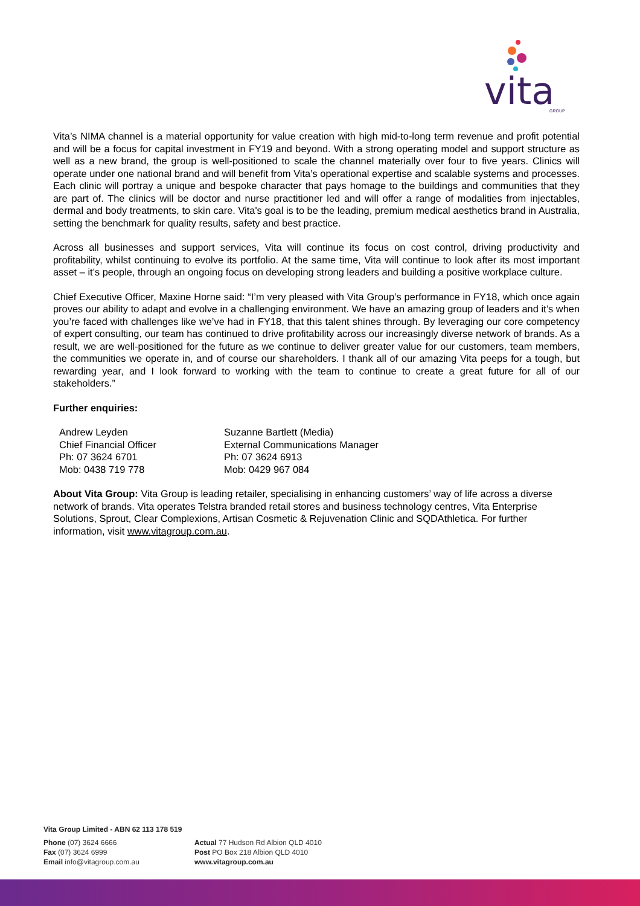vita
GROUP
Vita’s NIMA channel is a material opportunity for value creation with high mid-to-long term revenue and profit potential and will be a focus for capital investment in FY19 and beyond. With a strong operating model and support structure as well as a new brand, the group is well-positioned to scale the channel materially over four to five years. Clinics will operate under one national brand and will benefit from Vita’s operational expertise and scalable systems and processes. Each clinic will portray a unique and bespoke character that pays homage to the buildings and communities that they are part of. The clinics will be doctor and nurse practitioner led and will offer a range of modalities from injectables, dermal and body treatments, to skin care. Vita's goal is to be the leading, premium medical aesthetics brand in Australia, setting the benchmark for quality results, safety and best practice.
Across all businesses and support services, Vita will continue its focus on cost control, driving productivity and profitability, whilst continuing to evolve its portfolio. At the same time, Vita will continue to look after its most important asset – it’s people, through an ongoing focus on developing strong leaders and building a positive workplace culture.
Chief Executive Officer, Maxine Horne said: “I’m very pleased with Vita Group’s performance in FY18, which once again proves our ability to adapt and evolve in a challenging environment. We have an amazing group of leaders and it’s when you’re faced with challenges like we’ve had in FY18, that this talent shines through. By leveraging our core competency of expert consulting, our team has continued to drive profitability across our increasingly diverse network of brands. As a result, we are well-positioned for the future as we continue to deliver greater value for our customers, team members, the communities we operate in, and of course our shareholders. I thank all of our amazing Vita peeps for a tough, but rewarding year, and I look forward to working with the team to continue to create a great future for all of our stakeholders.”
Further enquiries:
Andrew Leyden
Chief Financial Officer
Ph: 07 3624 6701
Mob: 0438 719 778
Suzanne Bartlett (Media)
External Communications Manager
Ph: 07 3624 6913
Mob: 0429 967 084
About Vita Group: Vita Group is leading retailer, specialising in enhancing customers’ way of life across a diverse network of brands. Vita operates Telstra branded retail stores and business technology centres, Vita Enterprise Solutions, Sprout, Clear Complexions, Artisan Cosmetic & Rejuvenation Clinic and SQDAthletica. For further information, visit www.vitagroup.com.au.
Vita Group Limited - ABN 62 113 178 519
Phone (07) 3624 6666
Fax (07) 3624 6999
Email info@vitagroup.com.au
Actual 77 Hudson Rd Albion QLD 4010
Post PO Box 218 Albion QLD 4010
www.vitagroup.com.au